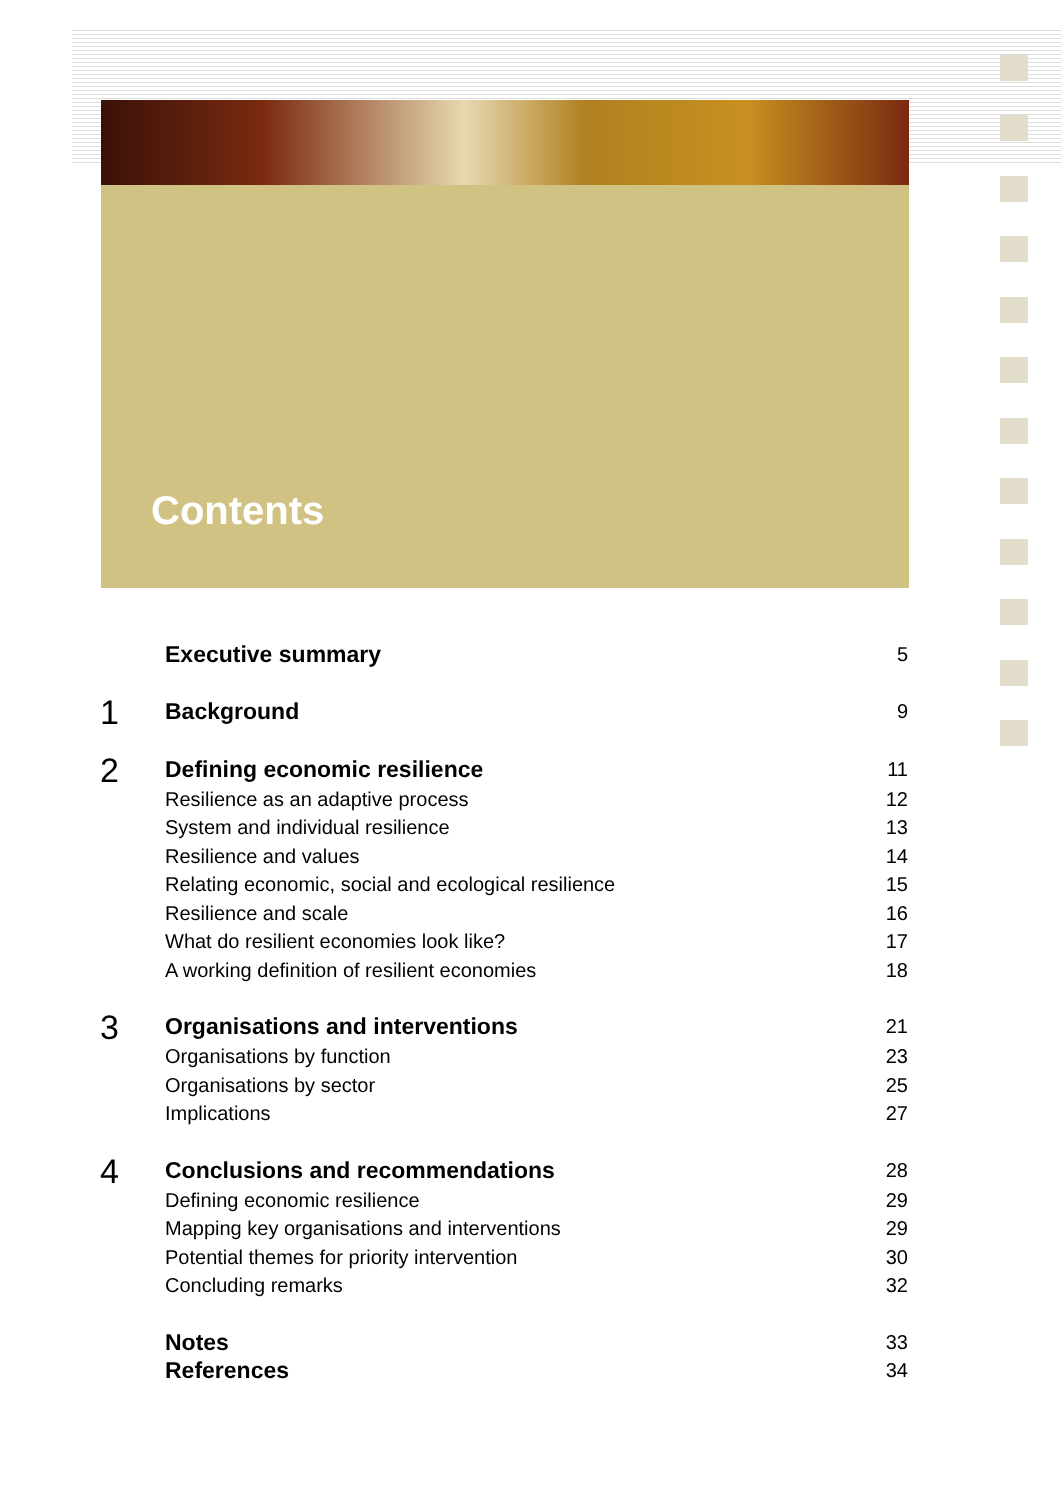Contents
Executive summary 5
1 Background 9
2 Defining economic resilience 11
Resilience as an adaptive process 12
System and individual resilience 13
Resilience and values 14
Relating economic, social and ecological resilience 15
Resilience and scale 16
What do resilient economies look like? 17
A working definition of resilient economies 18
3 Organisations and interventions 21
Organisations by function 23
Organisations by sector 25
Implications 27
4 Conclusions and recommendations 28
Defining economic resilience 29
Mapping key organisations and interventions 29
Potential themes for priority intervention 30
Concluding remarks 32
Notes 33
References 34